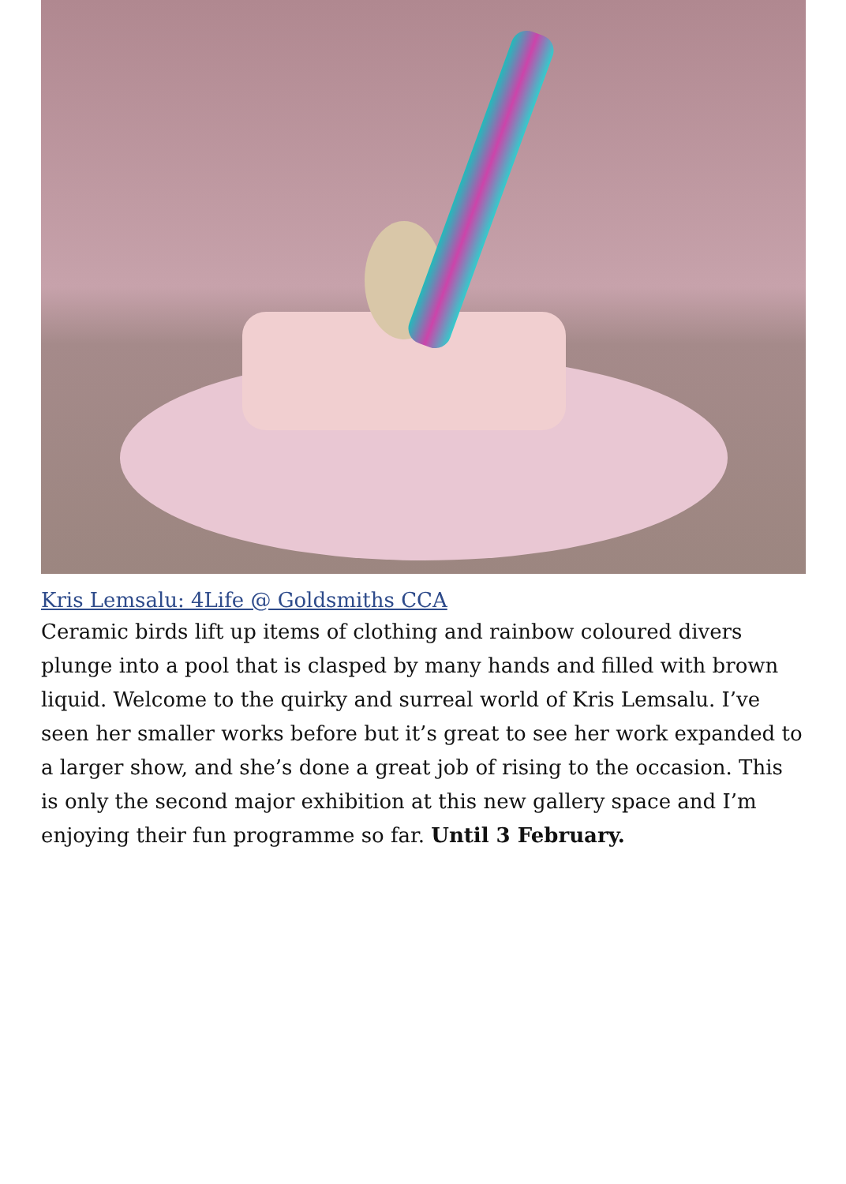Kris Lemsalu: 4Life @ Goldsmiths CCA
Ceramic birds lift up items of clothing and rainbow coloured divers plunge into a pool that is clasped by many hands and filled with brown liquid. Welcome to the quirky and surreal world of Kris Lemsalu. I’ve seen her smaller works before but it’s great to see her work expanded to a larger show, and she’s done a great job of rising to the occasion. This is only the second major exhibition at this new gallery space and I’m enjoying their fun programme so far. Until 3 February.